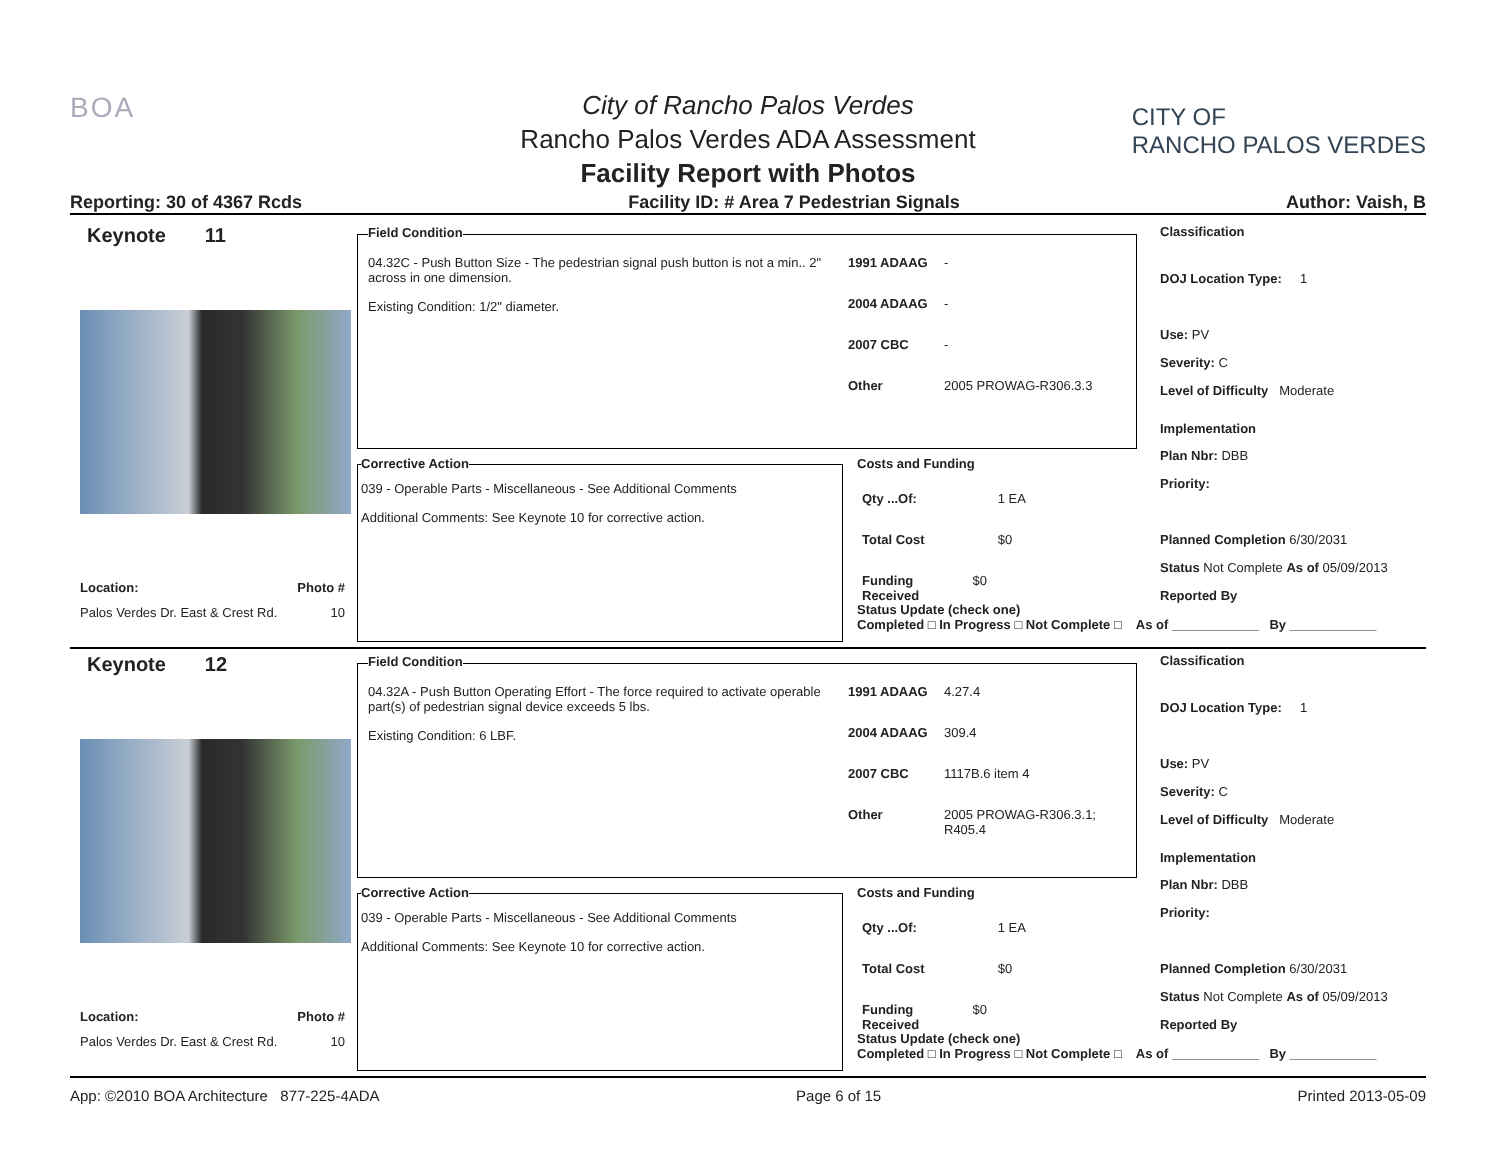BOA
City of Rancho Palos Verdes
Rancho Palos Verdes ADA Assessment
Facility Report with Photos
CITY OF
RANCHO PALOS VERDES
Reporting: 30 of 4367 Rcds Facility ID: # Area 7 Pedestrian Signals Author: Vaish, B
Keynote 11
Location: Photo #
Palos Verdes Dr. East & Crest Rd. 10
Field Condition
04.32C - Push Button Size - The pedestrian signal push button is not a min.. 2" across in one dimension.
Existing Condition: 1/2" diameter.
1991 ADAAG -
2004 ADAAG -
2007 CBC -
Other 2005 PROWAG-R306.3.3
Corrective Action
039 - Operable Parts - Miscellaneous - See Additional Comments
Additional Comments: See Keynote 10 for corrective action.
Costs and Funding
Qty ...Of: 1 EA
Total Cost $0
Funding Received $0
Status Update (check one)
Completed □ In Progress □ Not Complete □ As of ____________ By ____________
Classification
DOJ Location Type: 1
Use: PV
Severity: C
Level of Difficulty Moderate
Implementation
Plan Nbr: DBB
Priority:
Planned Completion 6/30/2031
Status Not Complete As of 05/09/2013
Reported By
Keynote 12
Location: Photo #
Palos Verdes Dr. East & Crest Rd. 10
Field Condition
04.32A - Push Button Operating Effort - The force required to activate operable part(s) of pedestrian signal device exceeds 5 lbs.
Existing Condition: 6 LBF.
1991 ADAAG 4.27.4
2004 ADAAG 309.4
2007 CBC 1117B.6 item 4
Other 2005 PROWAG-R306.3.1;
R405.4
Corrective Action
039 - Operable Parts - Miscellaneous - See Additional Comments
Additional Comments: See Keynote 10 for corrective action.
Costs and Funding
Qty ...Of: 1 EA
Total Cost $0
Funding Received $0
Status Update (check one)
Completed □ In Progress □ Not Complete □ As of ____________ By ____________
Classification
DOJ Location Type: 1
Use: PV
Severity: C
Level of Difficulty Moderate
Implementation
Plan Nbr: DBB
Priority:
Planned Completion 6/30/2031
Status Not Complete As of 05/09/2013
Reported By
App: ©2010 BOA Architecture 877-225-4ADA Page 6 of 15 Printed 2013-05-09